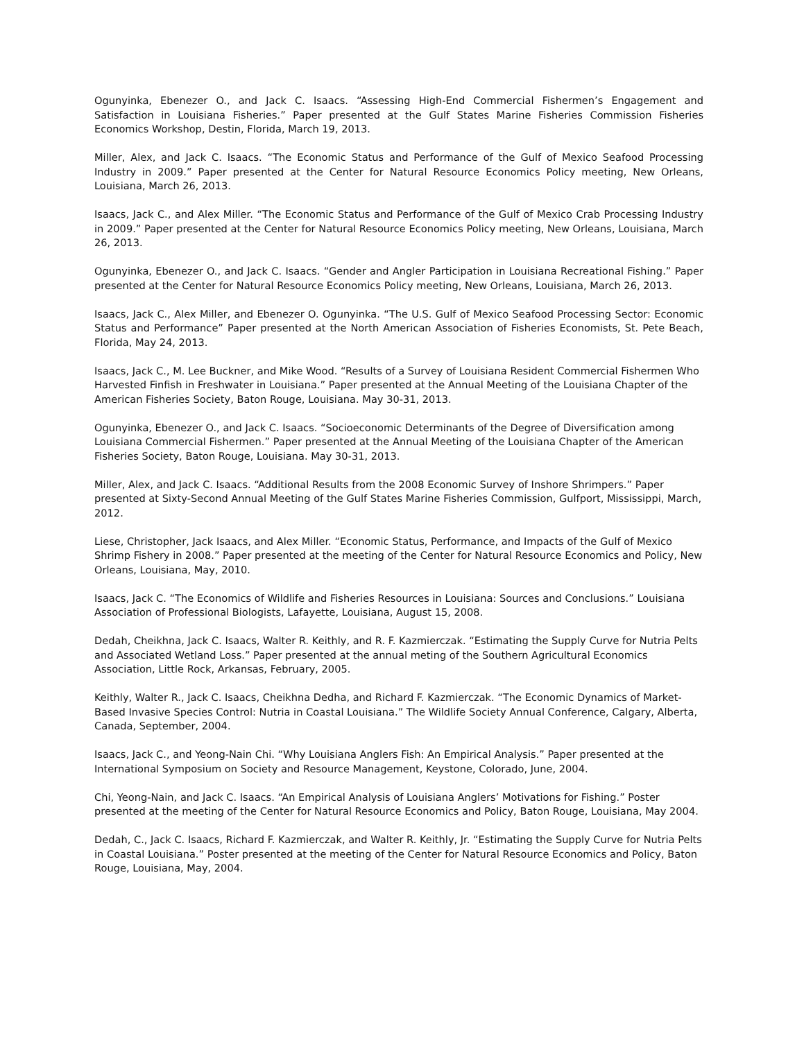Ogunyinka, Ebenezer O., and Jack C. Isaacs. “Assessing High-End Commercial Fishermen’s Engagement and Satisfaction in Louisiana Fisheries.” Paper presented at the Gulf States Marine Fisheries Commission Fisheries Economics Workshop, Destin, Florida, March 19, 2013.
Miller, Alex, and Jack C. Isaacs. “The Economic Status and Performance of the Gulf of Mexico Seafood Processing Industry in 2009.” Paper presented at the Center for Natural Resource Economics Policy meeting, New Orleans, Louisiana, March 26, 2013.
Isaacs, Jack C., and Alex Miller. “The Economic Status and Performance of the Gulf of Mexico Crab Processing Industry in 2009.” Paper presented at the Center for Natural Resource Economics Policy meeting, New Orleans, Louisiana, March 26, 2013.
Ogunyinka, Ebenezer O., and Jack C. Isaacs. “Gender and Angler Participation in Louisiana Recreational Fishing.” Paper presented at the Center for Natural Resource Economics Policy meeting, New Orleans, Louisiana, March 26, 2013.
Isaacs, Jack C., Alex Miller, and Ebenezer O. Ogunyinka. “The U.S. Gulf of Mexico Seafood Processing Sector: Economic Status and Performance” Paper presented at the North American Association of Fisheries Economists, St. Pete Beach, Florida, May 24, 2013.
Isaacs, Jack C., M. Lee Buckner, and Mike Wood. “Results of a Survey of Louisiana Resident Commercial Fishermen Who Harvested Finfish in Freshwater in Louisiana.” Paper presented at the Annual Meeting of the Louisiana Chapter of the American Fisheries Society, Baton Rouge, Louisiana. May 30-31, 2013.
Ogunyinka, Ebenezer O., and Jack C. Isaacs. “Socioeconomic Determinants of the Degree of Diversification among Louisiana Commercial Fishermen.” Paper presented at the Annual Meeting of the Louisiana Chapter of the American Fisheries Society, Baton Rouge, Louisiana. May 30-31, 2013.
Miller, Alex, and Jack C. Isaacs. “Additional Results from the 2008 Economic Survey of Inshore Shrimpers.” Paper presented at Sixty-Second Annual Meeting of the Gulf States Marine Fisheries Commission, Gulfport, Mississippi, March, 2012.
Liese, Christopher, Jack Isaacs, and Alex Miller. “Economic Status, Performance, and Impacts of the Gulf of Mexico Shrimp Fishery in 2008.” Paper presented at the meeting of the Center for Natural Resource Economics and Policy, New Orleans, Louisiana, May, 2010.
Isaacs, Jack C. “The Economics of Wildlife and Fisheries Resources in Louisiana: Sources and Conclusions.” Louisiana Association of Professional Biologists, Lafayette, Louisiana, August 15, 2008.
Dedah, Cheikhna, Jack C. Isaacs, Walter R. Keithly, and R. F. Kazmierczak. “Estimating the Supply Curve for Nutria Pelts and Associated Wetland Loss.” Paper presented at the annual meting of the Southern Agricultural Economics Association, Little Rock, Arkansas, February, 2005.
Keithly, Walter R., Jack C. Isaacs, Cheikhna Dedha, and Richard F. Kazmierczak. “The Economic Dynamics of Market-Based Invasive Species Control: Nutria in Coastal Louisiana.” The Wildlife Society Annual Conference, Calgary, Alberta, Canada, September, 2004.
Isaacs, Jack C., and Yeong-Nain Chi. “Why Louisiana Anglers Fish: An Empirical Analysis.” Paper presented at the International Symposium on Society and Resource Management, Keystone, Colorado, June, 2004.
Chi, Yeong-Nain, and Jack C. Isaacs. “An Empirical Analysis of Louisiana Anglers’ Motivations for Fishing.” Poster presented at the meeting of the Center for Natural Resource Economics and Policy, Baton Rouge, Louisiana, May 2004.
Dedah, C., Jack C. Isaacs, Richard F. Kazmierczak, and Walter R. Keithly, Jr. “Estimating the Supply Curve for Nutria Pelts in Coastal Louisiana.” Poster presented at the meeting of the Center for Natural Resource Economics and Policy, Baton Rouge, Louisiana, May, 2004.